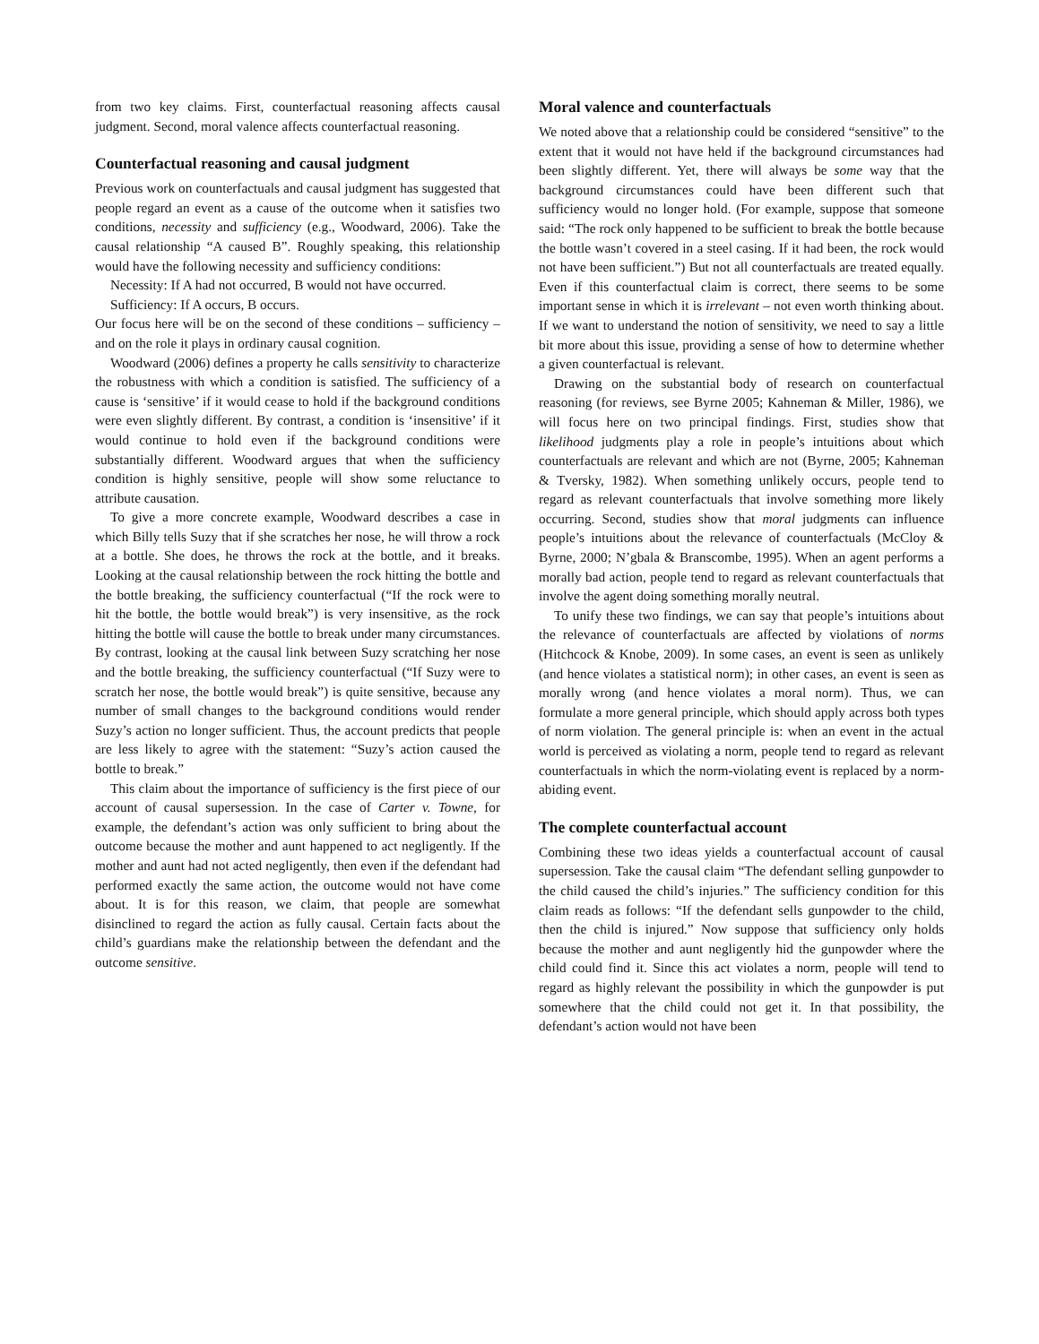from two key claims. First, counterfactual reasoning affects causal judgment. Second, moral valence affects counterfactual reasoning.
Counterfactual reasoning and causal judgment
Previous work on counterfactuals and causal judgment has suggested that people regard an event as a cause of the outcome when it satisfies two conditions, necessity and sufficiency (e.g., Woodward, 2006). Take the causal relationship “A caused B”. Roughly speaking, this relationship would have the following necessity and sufficiency conditions:
Necessity: If A had not occurred, B would not have occurred.
Sufficiency: If A occurs, B occurs.
Our focus here will be on the second of these conditions – sufficiency – and on the role it plays in ordinary causal cognition.
Woodward (2006) defines a property he calls sensitivity to characterize the robustness with which a condition is satisfied. The sufficiency of a cause is ‘sensitive’ if it would cease to hold if the background conditions were even slightly different. By contrast, a condition is ‘insensitive’ if it would continue to hold even if the background conditions were substantially different. Woodward argues that when the sufficiency condition is highly sensitive, people will show some reluctance to attribute causation.
To give a more concrete example, Woodward describes a case in which Billy tells Suzy that if she scratches her nose, he will throw a rock at a bottle. She does, he throws the rock at the bottle, and it breaks. Looking at the causal relationship between the rock hitting the bottle and the bottle breaking, the sufficiency counterfactual (“If the rock were to hit the bottle, the bottle would break”) is very insensitive, as the rock hitting the bottle will cause the bottle to break under many circumstances. By contrast, looking at the causal link between Suzy scratching her nose and the bottle breaking, the sufficiency counterfactual (“If Suzy were to scratch her nose, the bottle would break”) is quite sensitive, because any number of small changes to the background conditions would render Suzy’s action no longer sufficient. Thus, the account predicts that people are less likely to agree with the statement: “Suzy’s action caused the bottle to break.”
This claim about the importance of sufficiency is the first piece of our account of causal supersession. In the case of Carter v. Towne, for example, the defendant’s action was only sufficient to bring about the outcome because the mother and aunt happened to act negligently. If the mother and aunt had not acted negligently, then even if the defendant had performed exactly the same action, the outcome would not have come about. It is for this reason, we claim, that people are somewhat disinclined to regard the action as fully causal. Certain facts about the child’s guardians make the relationship between the defendant and the outcome sensitive.
Moral valence and counterfactuals
We noted above that a relationship could be considered “sensitive” to the extent that it would not have held if the background circumstances had been slightly different. Yet, there will always be some way that the background circumstances could have been different such that sufficiency would no longer hold. (For example, suppose that someone said: “The rock only happened to be sufficient to break the bottle because the bottle wasn’t covered in a steel casing. If it had been, the rock would not have been sufficient.”) But not all counterfactuals are treated equally. Even if this counterfactual claim is correct, there seems to be some important sense in which it is irrelevant – not even worth thinking about. If we want to understand the notion of sensitivity, we need to say a little bit more about this issue, providing a sense of how to determine whether a given counterfactual is relevant.
Drawing on the substantial body of research on counterfactual reasoning (for reviews, see Byrne 2005; Kahneman & Miller, 1986), we will focus here on two principal findings. First, studies show that likelihood judgments play a role in people’s intuitions about which counterfactuals are relevant and which are not (Byrne, 2005; Kahneman & Tversky, 1982). When something unlikely occurs, people tend to regard as relevant counterfactuals that involve something more likely occurring. Second, studies show that moral judgments can influence people’s intuitions about the relevance of counterfactuals (McCloy & Byrne, 2000; N’gbala & Branscombe, 1995). When an agent performs a morally bad action, people tend to regard as relevant counterfactuals that involve the agent doing something morally neutral.
To unify these two findings, we can say that people’s intuitions about the relevance of counterfactuals are affected by violations of norms (Hitchcock & Knobe, 2009). In some cases, an event is seen as unlikely (and hence violates a statistical norm); in other cases, an event is seen as morally wrong (and hence violates a moral norm). Thus, we can formulate a more general principle, which should apply across both types of norm violation. The general principle is: when an event in the actual world is perceived as violating a norm, people tend to regard as relevant counterfactuals in which the norm-violating event is replaced by a norm-abiding event.
The complete counterfactual account
Combining these two ideas yields a counterfactual account of causal supersession. Take the causal claim “The defendant selling gunpowder to the child caused the child’s injuries.” The sufficiency condition for this claim reads as follows: “If the defendant sells gunpowder to the child, then the child is injured.” Now suppose that sufficiency only holds because the mother and aunt negligently hid the gunpowder where the child could find it. Since this act violates a norm, people will tend to regard as highly relevant the possibility in which the gunpowder is put somewhere that the child could not get it. In that possibility, the defendant’s action would not have been